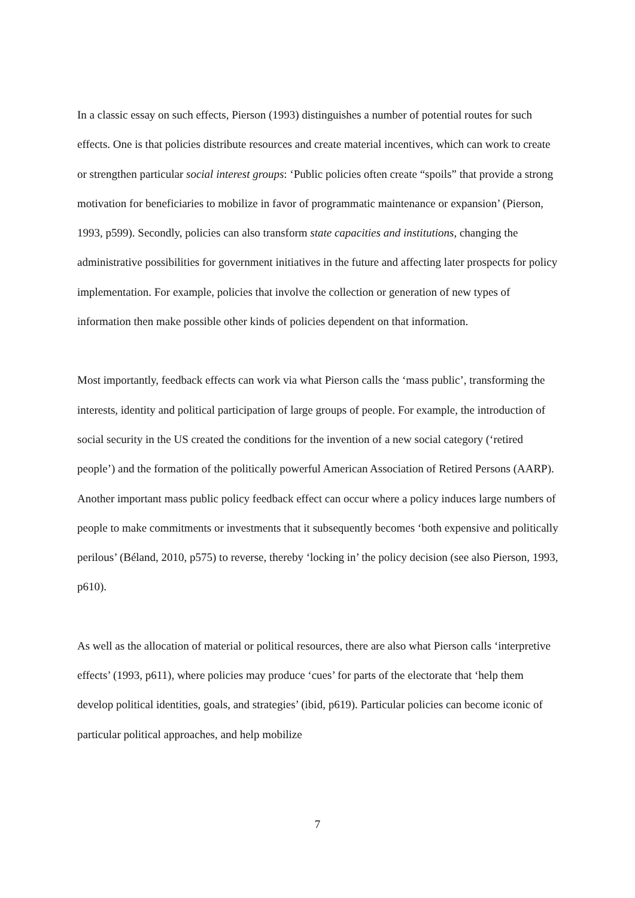In a classic essay on such effects, Pierson (1993) distinguishes a number of potential routes for such effects. One is that policies distribute resources and create material incentives, which can work to create or strengthen particular social interest groups: ‘Public policies often create “spoils” that provide a strong motivation for beneficiaries to mobilize in favor of programmatic maintenance or expansion’ (Pierson, 1993, p599). Secondly, policies can also transform state capacities and institutions, changing the administrative possibilities for government initiatives in the future and affecting later prospects for policy implementation. For example, policies that involve the collection or generation of new types of information then make possible other kinds of policies dependent on that information.
Most importantly, feedback effects can work via what Pierson calls the ‘mass public’, transforming the interests, identity and political participation of large groups of people. For example, the introduction of social security in the US created the conditions for the invention of a new social category (‘retired people’) and the formation of the politically powerful American Association of Retired Persons (AARP). Another important mass public policy feedback effect can occur where a policy induces large numbers of people to make commitments or investments that it subsequently becomes ‘both expensive and politically perilous’ (Béland, 2010, p575) to reverse, thereby ‘locking in’ the policy decision (see also Pierson, 1993, p610).
As well as the allocation of material or political resources, there are also what Pierson calls ‘interpretive effects’ (1993, p611), where policies may produce ‘cues’ for parts of the electorate that ‘help them develop political identities, goals, and strategies’ (ibid, p619). Particular policies can become iconic of particular political approaches, and help mobilize
7